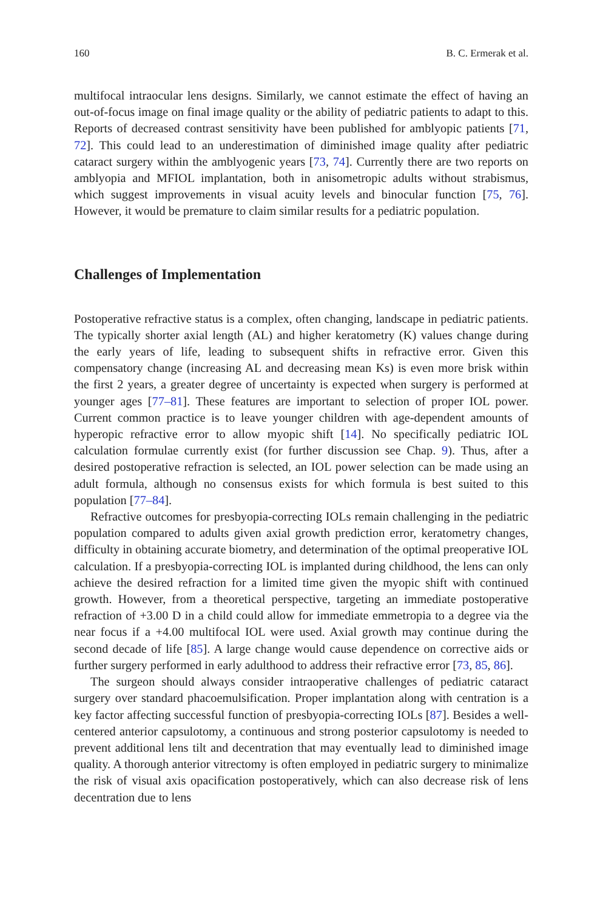160 B. C. Ermerak et al.
multifocal intraocular lens designs. Similarly, we cannot estimate the effect of having an out-of-focus image on final image quality or the ability of pediatric patients to adapt to this. Reports of decreased contrast sensitivity have been published for amblyopic patients [71, 72]. This could lead to an underestimation of diminished image quality after pediatric cataract surgery within the amblyogenic years [73, 74]. Currently there are two reports on amblyopia and MFIOL implantation, both in anisometropic adults without strabismus, which suggest improvements in visual acuity levels and binocular function [75, 76]. However, it would be premature to claim similar results for a pediatric population.
Challenges of Implementation
Postoperative refractive status is a complex, often changing, landscape in pediatric patients. The typically shorter axial length (AL) and higher keratometry (K) values change during the early years of life, leading to subsequent shifts in refractive error. Given this compensatory change (increasing AL and decreasing mean Ks) is even more brisk within the first 2 years, a greater degree of uncertainty is expected when surgery is performed at younger ages [77–81]. These features are important to selection of proper IOL power. Current common practice is to leave younger children with age-dependent amounts of hyperopic refractive error to allow myopic shift [14]. No specifically pediatric IOL calculation formulae currently exist (for further discussion see Chap. 9). Thus, after a desired postoperative refraction is selected, an IOL power selection can be made using an adult formula, although no consensus exists for which formula is best suited to this population [77–84].
Refractive outcomes for presbyopia-correcting IOLs remain challenging in the pediatric population compared to adults given axial growth prediction error, keratometry changes, difficulty in obtaining accurate biometry, and determination of the optimal preoperative IOL calculation. If a presbyopia-correcting IOL is implanted during childhood, the lens can only achieve the desired refraction for a limited time given the myopic shift with continued growth. However, from a theoretical perspective, targeting an immediate postoperative refraction of +3.00 D in a child could allow for immediate emmetropia to a degree via the near focus if a +4.00 multifocal IOL were used. Axial growth may continue during the second decade of life [85]. A large change would cause dependence on corrective aids or further surgery performed in early adulthood to address their refractive error [73, 85, 86].
The surgeon should always consider intraoperative challenges of pediatric cataract surgery over standard phacoemulsification. Proper implantation along with centration is a key factor affecting successful function of presbyopia-correcting IOLs [87]. Besides a well-centered anterior capsulotomy, a continuous and strong posterior capsulotomy is needed to prevent additional lens tilt and decentration that may eventually lead to diminished image quality. A thorough anterior vitrectomy is often employed in pediatric surgery to minimalize the risk of visual axis opacification postoperatively, which can also decrease risk of lens decentration due to lens